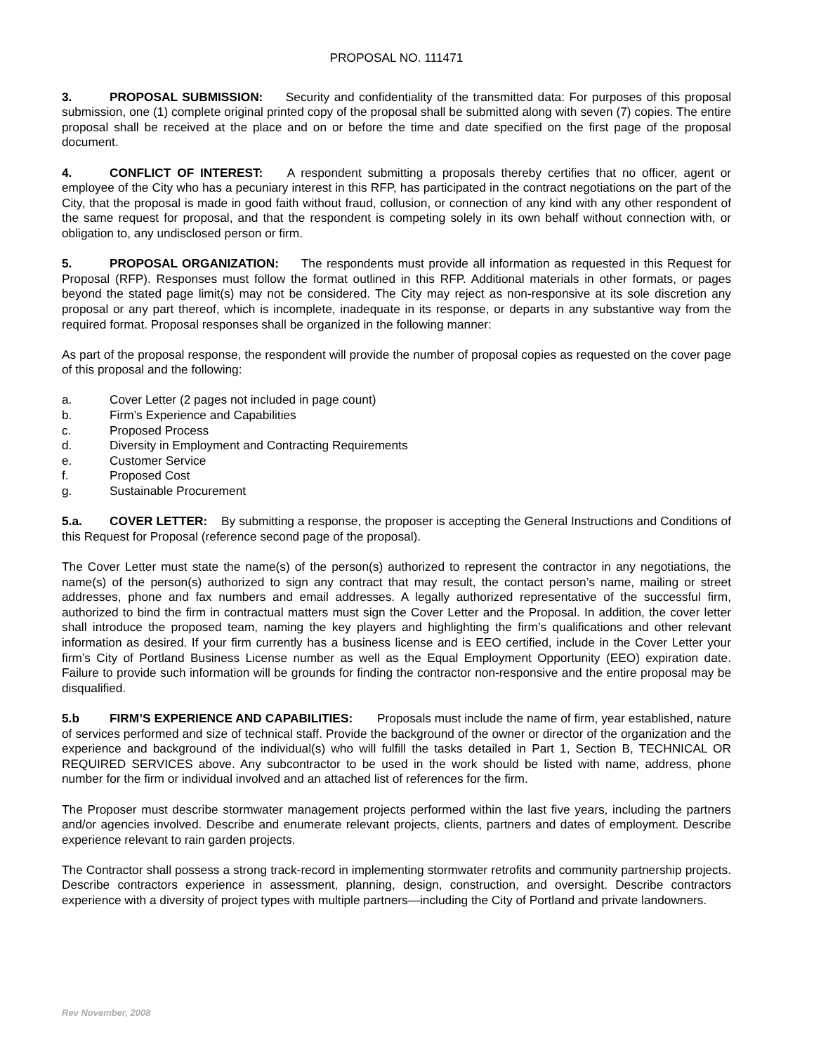PROPOSAL NO. 111471
3. PROPOSAL SUBMISSION: Security and confidentiality of the transmitted data: For purposes of this proposal submission, one (1) complete original printed copy of the proposal shall be submitted along with seven (7) copies. The entire proposal shall be received at the place and on or before the time and date specified on the first page of the proposal document.
4. CONFLICT OF INTEREST: A respondent submitting a proposals thereby certifies that no officer, agent or employee of the City who has a pecuniary interest in this RFP, has participated in the contract negotiations on the part of the City, that the proposal is made in good faith without fraud, collusion, or connection of any kind with any other respondent of the same request for proposal, and that the respondent is competing solely in its own behalf without connection with, or obligation to, any undisclosed person or firm.
5. PROPOSAL ORGANIZATION: The respondents must provide all information as requested in this Request for Proposal (RFP). Responses must follow the format outlined in this RFP. Additional materials in other formats, or pages beyond the stated page limit(s) may not be considered. The City may reject as non-responsive at its sole discretion any proposal or any part thereof, which is incomplete, inadequate in its response, or departs in any substantive way from the required format. Proposal responses shall be organized in the following manner:
As part of the proposal response, the respondent will provide the number of proposal copies as requested on the cover page of this proposal and the following:
a. Cover Letter (2 pages not included in page count)
b. Firm’s Experience and Capabilities
c. Proposed Process
d. Diversity in Employment and Contracting Requirements
e. Customer Service
f. Proposed Cost
g. Sustainable Procurement
5.a. COVER LETTER: By submitting a response, the proposer is accepting the General Instructions and Conditions of this Request for Proposal (reference second page of the proposal).
The Cover Letter must state the name(s) of the person(s) authorized to represent the contractor in any negotiations, the name(s) of the person(s) authorized to sign any contract that may result, the contact person’s name, mailing or street addresses, phone and fax numbers and email addresses. A legally authorized representative of the successful firm, authorized to bind the firm in contractual matters must sign the Cover Letter and the Proposal. In addition, the cover letter shall introduce the proposed team, naming the key players and highlighting the firm’s qualifications and other relevant information as desired. If your firm currently has a business license and is EEO certified, include in the Cover Letter your firm’s City of Portland Business License number as well as the Equal Employment Opportunity (EEO) expiration date. Failure to provide such information will be grounds for finding the contractor non-responsive and the entire proposal may be disqualified.
5.b FIRM’S EXPERIENCE AND CAPABILITIES: Proposals must include the name of firm, year established, nature of services performed and size of technical staff. Provide the background of the owner or director of the organization and the experience and background of the individual(s) who will fulfill the tasks detailed in Part 1, Section B, TECHNICAL OR REQUIRED SERVICES above. Any subcontractor to be used in the work should be listed with name, address, phone number for the firm or individual involved and an attached list of references for the firm.
The Proposer must describe stormwater management projects performed within the last five years, including the partners and/or agencies involved. Describe and enumerate relevant projects, clients, partners and dates of employment. Describe experience relevant to rain garden projects.
The Contractor shall possess a strong track-record in implementing stormwater retrofits and community partnership projects. Describe contractors experience in assessment, planning, design, construction, and oversight. Describe contractors experience with a diversity of project types with multiple partners—including the City of Portland and private landowners.
Rev November, 2008